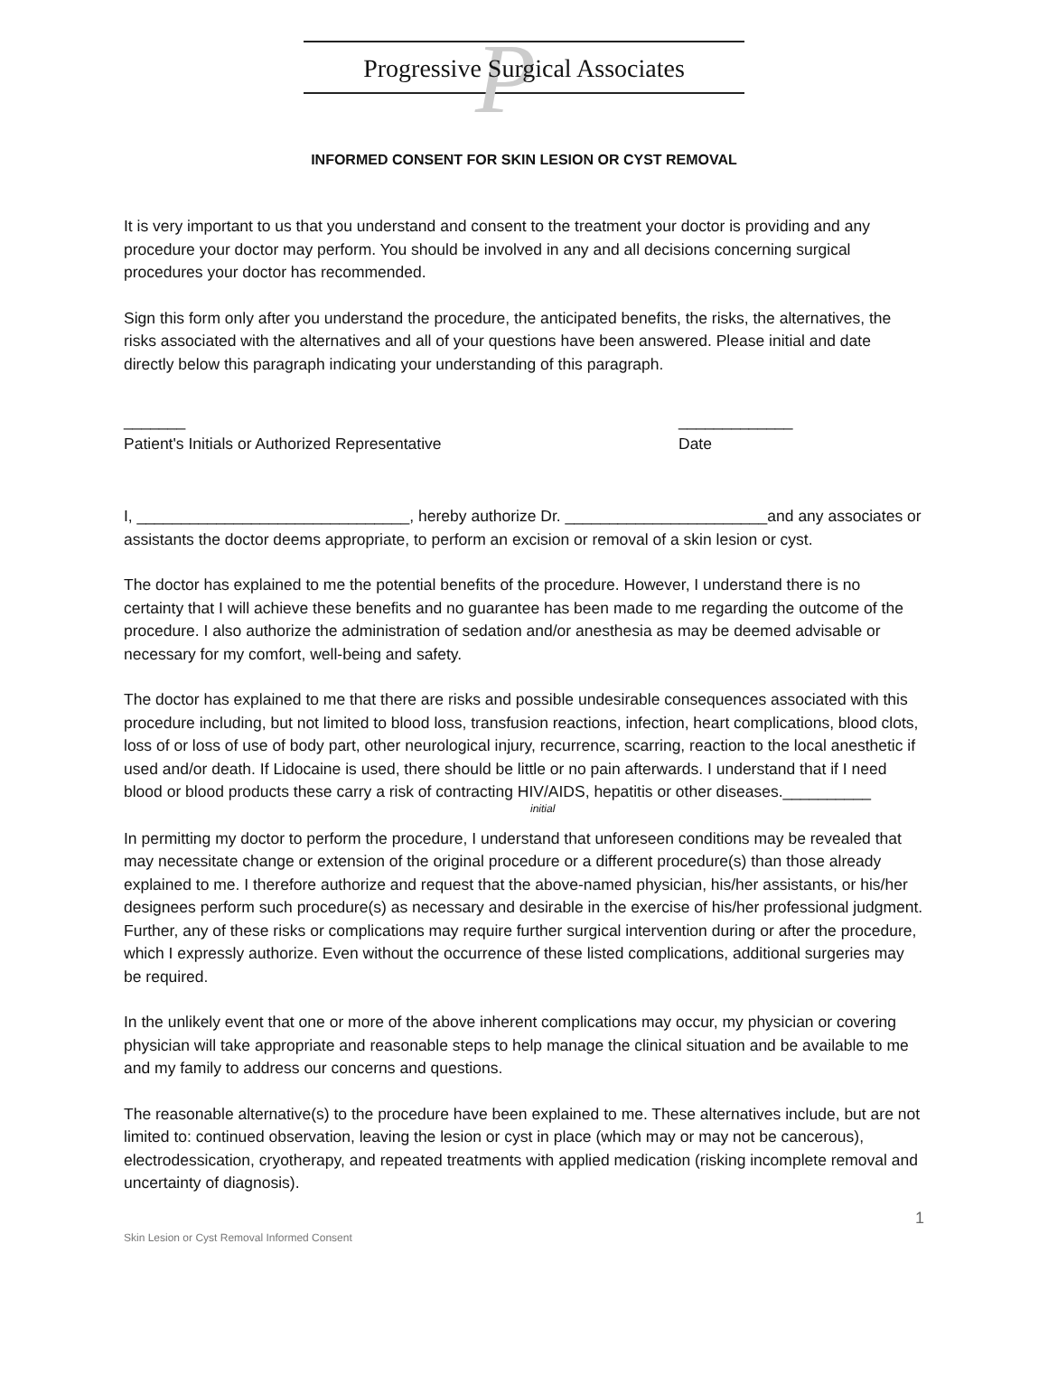P
Progressive Surgical Associates
INFORMED CONSENT FOR SKIN LESION OR CYST REMOVAL
It is very important to us that you understand and consent to the treatment your doctor is providing and any procedure your doctor may perform. You should be involved in any and all decisions concerning surgical procedures your doctor has recommended.
Sign this form only after you understand the procedure, the anticipated benefits, the risks, the alternatives, the risks associated with the alternatives and all of your questions have been answered. Please initial and date directly below this paragraph indicating your understanding of this paragraph.
_______
Patient's Initials or Authorized Representative
_____________
Date
I, _______________________________, hereby authorize Dr. _______________________and any associates or assistants the doctor deems appropriate, to perform an excision or removal of a skin lesion or cyst.
The doctor has explained to me the potential benefits of the procedure. However, I understand there is no certainty that I will achieve these benefits and no guarantee has been made to me regarding the outcome of the procedure. I also authorize the administration of sedation and/or anesthesia as may be deemed advisable or necessary for my comfort, well-being and safety.
The doctor has explained to me that there are risks and possible undesirable consequences associated with this procedure including, but not limited to blood loss, transfusion reactions, infection, heart complications, blood clots, loss of or loss of use of body part, other neurological injury, recurrence, scarring, reaction to the local anesthetic if used and/or death. If Lidocaine is used, there should be little or no pain afterwards. I understand that if I need blood or blood products these carry a risk of contracting HIV/AIDS, hepatitis or other diseases.__________
initial
In permitting my doctor to perform the procedure, I understand that unforeseen conditions may be revealed that may necessitate change or extension of the original procedure or a different procedure(s) than those already explained to me. I therefore authorize and request that the above-named physician, his/her assistants, or his/her designees perform such procedure(s) as necessary and desirable in the exercise of his/her professional judgment. Further, any of these risks or complications may require further surgical intervention during or after the procedure, which I expressly authorize. Even without the occurrence of these listed complications, additional surgeries may be required.
In the unlikely event that one or more of the above inherent complications may occur, my physician or covering physician will take appropriate and reasonable steps to help manage the clinical situation and be available to me and my family to address our concerns and questions.
The reasonable alternative(s) to the procedure have been explained to me. These alternatives include, but are not limited to: continued observation, leaving the lesion or cyst in place (which may or may not be cancerous), electrodessication, cryotherapy, and repeated treatments with applied medication (risking incomplete removal and uncertainty of diagnosis).
1
Skin Lesion or Cyst Removal Informed Consent